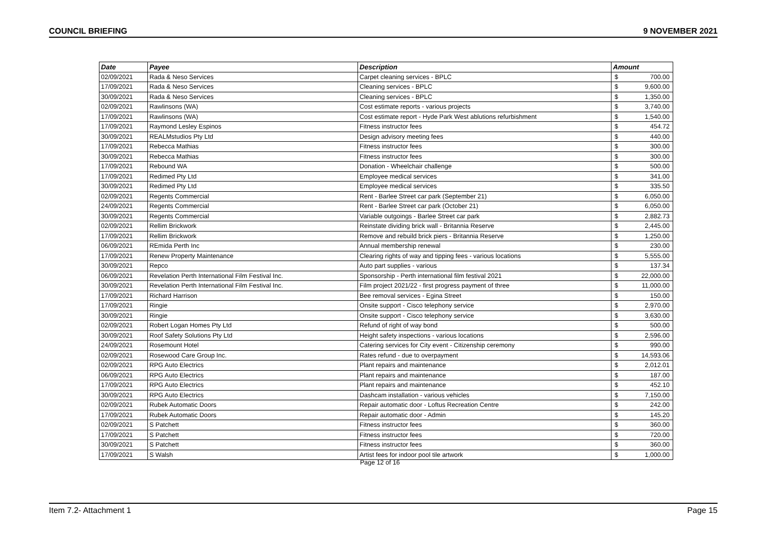COUNCIL BRIEFING 9 NOVEMBER 2021
| Date | Payee | Description | Amount |
| --- | --- | --- | --- |
| 02/09/2021 | Rada & Neso Services | Carpet cleaning services - BPLC | $ 700.00 |
| 17/09/2021 | Rada & Neso Services | Cleaning services - BPLC | $ 9,600.00 |
| 30/09/2021 | Rada & Neso Services | Cleaning services - BPLC | $ 1,350.00 |
| 02/09/2021 | Rawlinsons (WA) | Cost estimate reports - various projects | $ 3,740.00 |
| 17/09/2021 | Rawlinsons (WA) | Cost estimate report - Hyde Park West ablutions refurbishment | $ 1,540.00 |
| 17/09/2021 | Raymond Lesley Espinos | Fitness instructor fees | $ 454.72 |
| 30/09/2021 | REALMstudios Pty Ltd | Design advisory meeting fees | $ 440.00 |
| 17/09/2021 | Rebecca Mathias | Fitness instructor fees | $ 300.00 |
| 30/09/2021 | Rebecca Mathias | Fitness instructor fees | $ 300.00 |
| 17/09/2021 | Rebound WA | Donation - Wheelchair challenge | $ 500.00 |
| 17/09/2021 | Redimed Pty Ltd | Employee medical services | $ 341.00 |
| 30/09/2021 | Redimed Pty Ltd | Employee medical services | $ 335.50 |
| 02/09/2021 | Regents Commercial | Rent - Barlee Street car park (September 21) | $ 6,050.00 |
| 24/09/2021 | Regents Commercial | Rent - Barlee Street car park (October 21) | $ 6,050.00 |
| 30/09/2021 | Regents Commercial | Variable outgoings - Barlee Street car park | $ 2,882.73 |
| 02/09/2021 | Rellim Brickwork | Reinstate dividing brick wall - Britannia Reserve | $ 2,445.00 |
| 17/09/2021 | Rellim Brickwork | Remove and rebuild brick piers - Britannia Reserve | $ 1,250.00 |
| 06/09/2021 | REmida Perth Inc | Annual membership renewal | $ 230.00 |
| 17/09/2021 | Renew Property Maintenance | Clearing rights of way and tipping fees - various locations | $ 5,555.00 |
| 30/09/2021 | Repco | Auto part supplies - various | $ 137.34 |
| 06/09/2021 | Revelation Perth International Film Festival Inc. | Sponsorship - Perth international film festival 2021 | $ 22,000.00 |
| 30/09/2021 | Revelation Perth International Film Festival Inc. | Film project 2021/22 - first progress payment of three | $ 11,000.00 |
| 17/09/2021 | Richard Harrison | Bee removal services - Egina Street | $ 150.00 |
| 17/09/2021 | Ringie | Onsite support - Cisco telephony service | $ 2,970.00 |
| 30/09/2021 | Ringie | Onsite support - Cisco telephony service | $ 3,630.00 |
| 02/09/2021 | Robert Logan Homes Pty Ltd | Refund of right of way bond | $ 500.00 |
| 30/09/2021 | Roof Safety Solutions Pty Ltd | Height safety inspections - various locations | $ 2,596.00 |
| 24/09/2021 | Rosemount Hotel | Catering services for City event - Citizenship ceremony | $ 990.00 |
| 02/09/2021 | Rosewood Care Group Inc. | Rates refund - due to overpayment | $ 14,593.06 |
| 02/09/2021 | RPG Auto Electrics | Plant repairs and maintenance | $ 2,012.01 |
| 06/09/2021 | RPG Auto Electrics | Plant repairs and maintenance | $ 187.00 |
| 17/09/2021 | RPG Auto Electrics | Plant repairs and maintenance | $ 452.10 |
| 30/09/2021 | RPG Auto Electrics | Dashcam installation - various vehicles | $ 7,150.00 |
| 02/09/2021 | Rubek Automatic Doors | Repair automatic door - Loftus Recreation Centre | $ 242.00 |
| 17/09/2021 | Rubek Automatic Doors | Repair automatic door - Admin | $ 145.20 |
| 02/09/2021 | S Patchett | Fitness instructor fees | $ 360.00 |
| 17/09/2021 | S Patchett | Fitness instructor fees | $ 720.00 |
| 30/09/2021 | S Patchett | Fitness instructor fees | $ 360.00 |
| 17/09/2021 | S Walsh | Artist fees for indoor pool tile artwork | $ 1,000.00 |
Page 12 of 16
Item 7.2- Attachment 1 Page 15